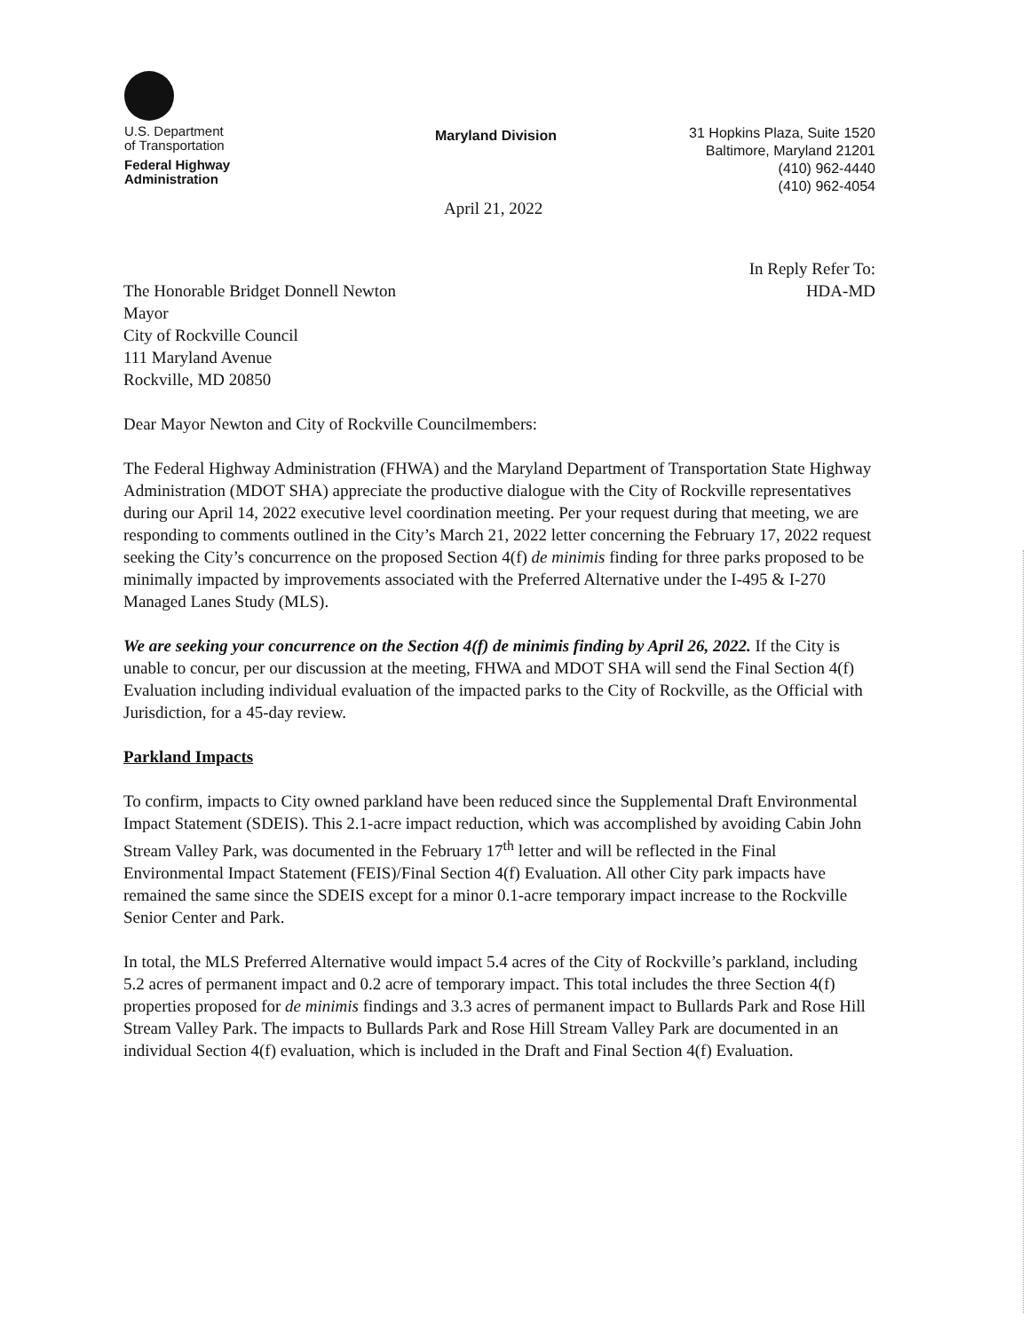U.S. Department
of Transportation
Federal Highway
Administration
Maryland Division
31 Hopkins Plaza, Suite 1520
Baltimore, Maryland 21201
(410) 962-4440
(410) 962-4054
April 21, 2022
In Reply Refer To:
HDA-MD
The Honorable Bridget Donnell Newton
Mayor
City of Rockville Council
111 Maryland Avenue
Rockville, MD 20850
Dear Mayor Newton and City of Rockville Councilmembers:
The Federal Highway Administration (FHWA) and the Maryland Department of Transportation State Highway Administration (MDOT SHA) appreciate the productive dialogue with the City of Rockville representatives during our April 14, 2022 executive level coordination meeting. Per your request during that meeting, we are responding to comments outlined in the City’s March 21, 2022 letter concerning the February 17, 2022 request seeking the City’s concurrence on the proposed Section 4(f) de minimis finding for three parks proposed to be minimally impacted by improvements associated with the Preferred Alternative under the I-495 & I-270 Managed Lanes Study (MLS).
We are seeking your concurrence on the Section 4(f) de minimis finding by April 26, 2022. If the City is unable to concur, per our discussion at the meeting, FHWA and MDOT SHA will send the Final Section 4(f) Evaluation including individual evaluation of the impacted parks to the City of Rockville, as the Official with Jurisdiction, for a 45-day review.
Parkland Impacts
To confirm, impacts to City owned parkland have been reduced since the Supplemental Draft Environmental Impact Statement (SDEIS). This 2.1-acre impact reduction, which was accomplished by avoiding Cabin John Stream Valley Park, was documented in the February 17<sup>th</sup> letter and will be reflected in the Final Environmental Impact Statement (FEIS)/Final Section 4(f) Evaluation. All other City park impacts have remained the same since the SDEIS except for a minor 0.1-acre temporary impact increase to the Rockville Senior Center and Park.
In total, the MLS Preferred Alternative would impact 5.4 acres of the City of Rockville’s parkland, including 5.2 acres of permanent impact and 0.2 acre of temporary impact. This total includes the three Section 4(f) properties proposed for de minimis findings and 3.3 acres of permanent impact to Bullards Park and Rose Hill Stream Valley Park. The impacts to Bullards Park and Rose Hill Stream Valley Park are documented in an individual Section 4(f) evaluation, which is included in the Draft and Final Section 4(f) Evaluation.